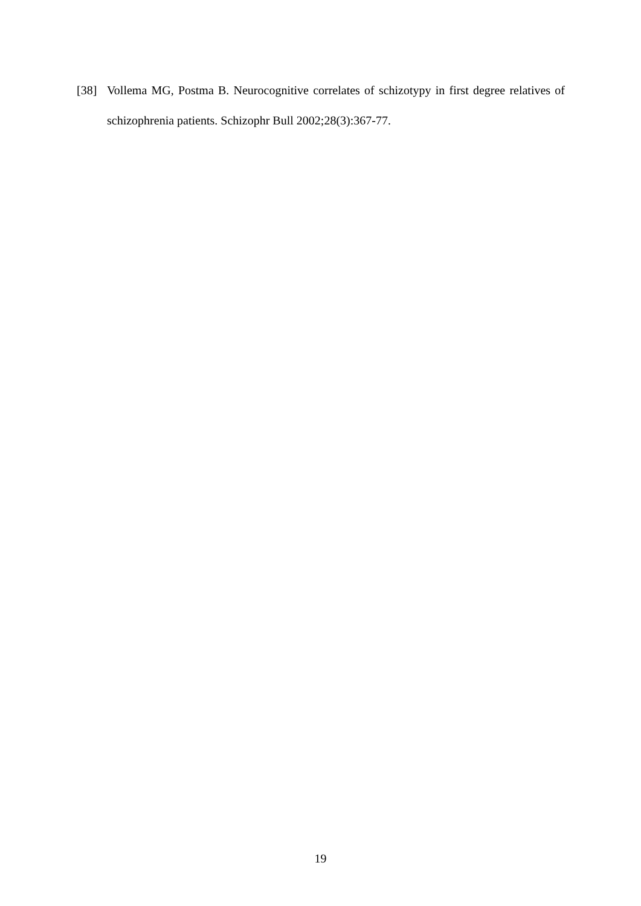[38] Vollema MG, Postma B. Neurocognitive correlates of schizotypy in first degree relatives of schizophrenia patients. Schizophr Bull 2002;28(3):367-77.
19